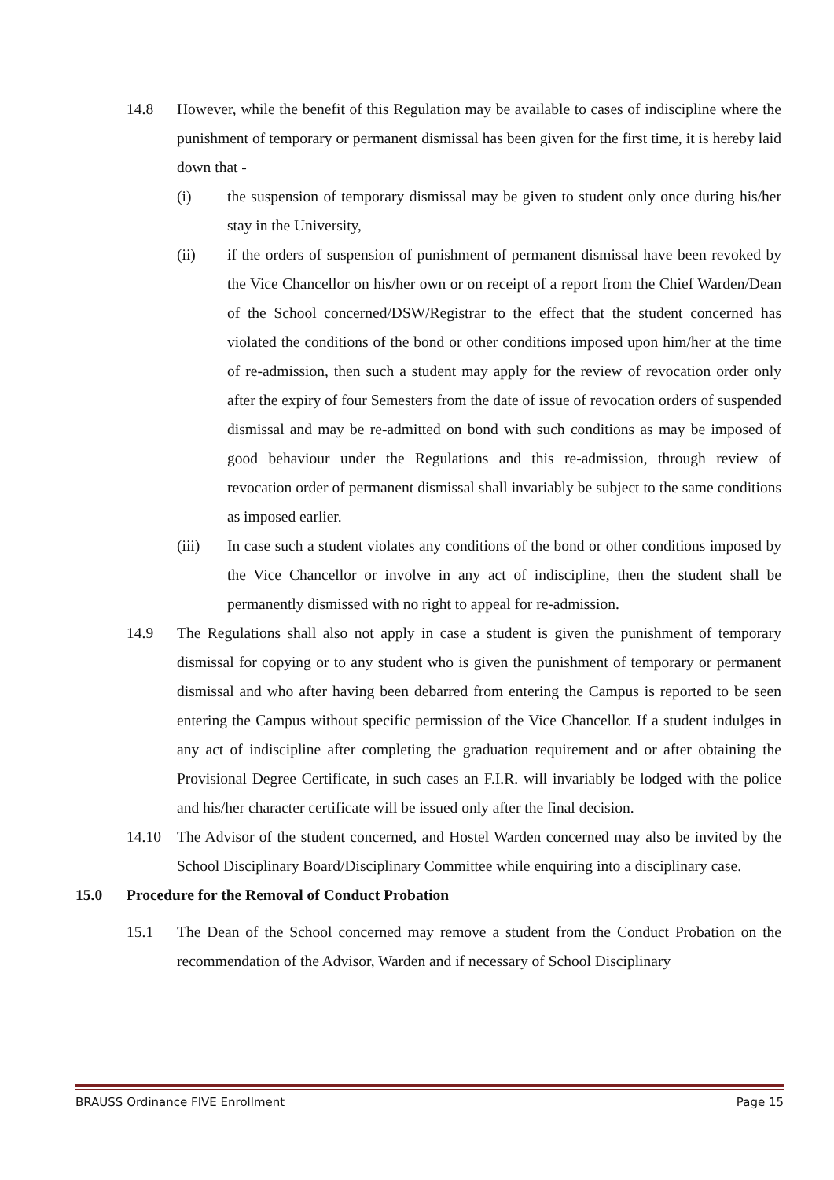14.8 However, while the benefit of this Regulation may be available to cases of indiscipline where the punishment of temporary or permanent dismissal has been given for the first time, it is hereby laid down that -
(i) the suspension of temporary dismissal may be given to student only once during his/her stay in the University,
(ii) if the orders of suspension of punishment of permanent dismissal have been revoked by the Vice Chancellor on his/her own or on receipt of a report from the Chief Warden/Dean of the School concerned/DSW/Registrar to the effect that the student concerned has violated the conditions of the bond or other conditions imposed upon him/her at the time of re-admission, then such a student may apply for the review of revocation order only after the expiry of four Semesters from the date of issue of revocation orders of suspended dismissal and may be re-admitted on bond with such conditions as may be imposed of good behaviour under the Regulations and this re-admission, through review of revocation order of permanent dismissal shall invariably be subject to the same conditions as imposed earlier.
(iii) In case such a student violates any conditions of the bond or other conditions imposed by the Vice Chancellor or involve in any act of indiscipline, then the student shall be permanently dismissed with no right to appeal for re-admission.
14.9 The Regulations shall also not apply in case a student is given the punishment of temporary dismissal for copying or to any student who is given the punishment of temporary or permanent dismissal and who after having been debarred from entering the Campus is reported to be seen entering the Campus without specific permission of the Vice Chancellor. If a student indulges in any act of indiscipline after completing the graduation requirement and or after obtaining the Provisional Degree Certificate, in such cases an F.I.R. will invariably be lodged with the police and his/her character certificate will be issued only after the final decision.
14.10 The Advisor of the student concerned, and Hostel Warden concerned may also be invited by the School Disciplinary Board/Disciplinary Committee while enquiring into a disciplinary case.
15.0 Procedure for the Removal of Conduct Probation
15.1 The Dean of the School concerned may remove a student from the Conduct Probation on the recommendation of the Advisor, Warden and if necessary of School Disciplinary
BRAUSS Ordinance FIVE Enrollment Page 15